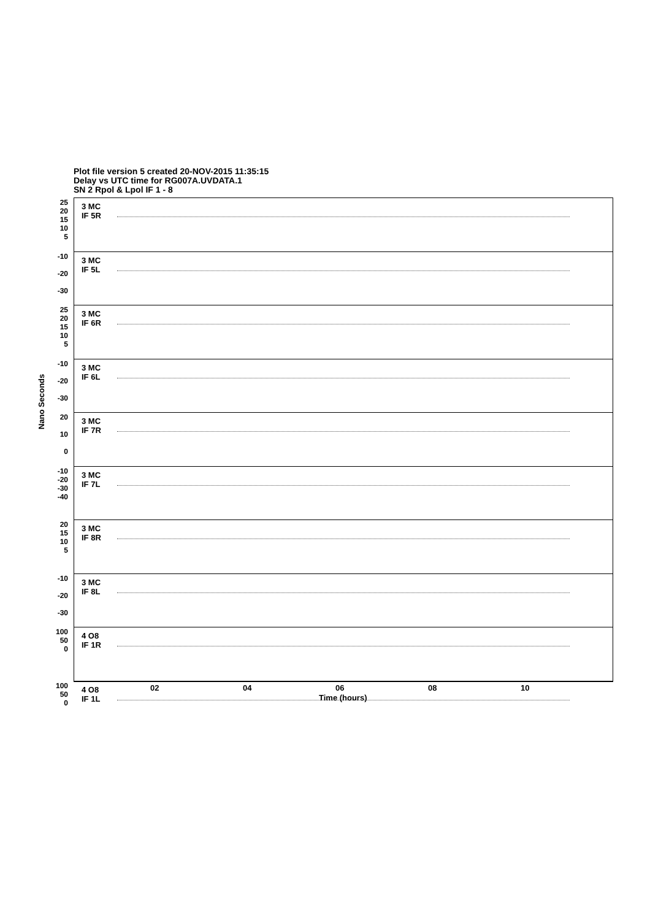Plot file version 5 created 20-NOV-2015 11:35:15
Delay vs UTC time for RG007A.UVDATA.1
SN 2 Rpol & Lpol IF 1 - 8
25
20
15
10
5
3 MC
IF 5R
-10
-20
-30
3 MC
IF 5L
25
20
15
10
5
3 MC
IF 6R
-10
-20
-30
3 MC
IF 6L
20
10
0
3 MC
IF 7R
-10
-20
-30
-40
3 MC
IF 7L
20
15
10
5
3 MC
IF 8R
-10
-20
-30
3 MC
IF 8L
100
50
0
4 O8
IF 1R
100
50
0
4 O8
IF 1L
Nano Seconds
02 04 06 08 10
Time (hours)